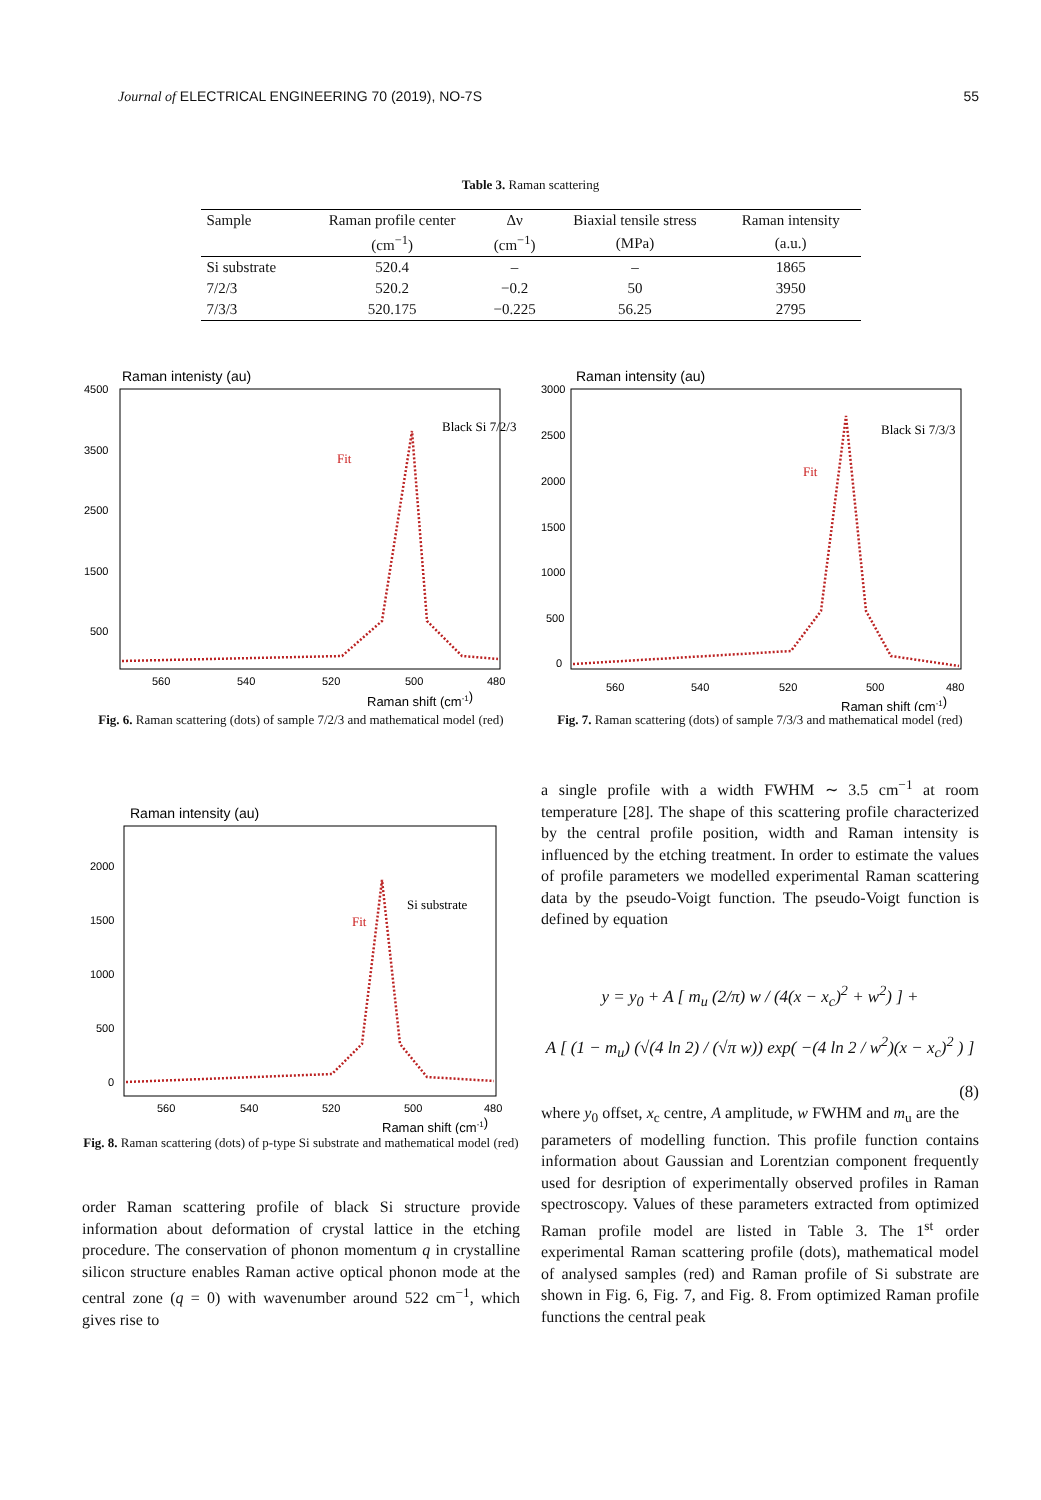Journal of ELECTRICAL ENGINEERING 70 (2019), NO-7S 55
Table 3. Raman scattering
| Sample | Raman profile center | Δν | Biaxial tensile stress | Raman intensity |
| --- | --- | --- | --- | --- |
| | (cm<sup>−1</sup>) | (cm<sup>−1</sup>) | (MPa) | (a.u.) |
| Si substrate | 520.4 | – | – | 1865 |
| 7/2/3 | 520.2 | −0.2 | 50 | 3950 |
| 7/3/3 | 520.175 | −0.225 | 56.25 | 2795 |
Raman intenisty (au)
4500
3500
2500
1500
500
560
540
520
500
480
Raman shift (cm-1)
Black Si 7/2/3
Fit
Fig. 6. Raman scattering (dots) of sample 7/2/3 and mathematical model (red)
Raman intensity (au)
3000
2500
2000
1500
1000
500
0
560
540
520
500
480
Raman shift (cm-1)
Black Si 7/3/3
Fit
Fig. 7. Raman scattering (dots) of sample 7/3/3 and mathematical model (red)
Raman intensity (au)
2000
1500
1000
500
0
560
540
520
500
480
Raman shift (cm-1)
Si substrate
Fit
Fig. 8. Raman scattering (dots) of p-type Si substrate and mathematical model (red)
order Raman scattering profile of black Si structure provide information about deformation of crystal lattice in the etching procedure. The conservation of phonon momentum q in crystalline silicon structure enables Raman active optical phonon mode at the central zone (q = 0) with wavenumber around 522 cm<sup>−1</sup>, which gives rise to
a single profile with a width FWHM ∼ 3.5 cm<sup>−1</sup> at room temperature [28]. The shape of this scattering profile characterized by the central profile position, width and Raman intensity is influenced by the etching treatment. In order to estimate the values of profile parameters we modelled experimental Raman scattering data by the pseudo-Voigt function. The pseudo-Voigt function is defined by equation
y = y<sub>0</sub> + A [ m<sub>u</sub> (2/π) w / (4(x − x<sub>c</sub>)<sup>2</sup> + w<sup>2</sup>) ] +
A [ (1 − m<sub>u</sub>) (√(4 ln 2) / (√π w)) exp( −(4 ln 2 / w<sup>2</sup>)(x − x<sub>c</sub>)<sup>2</sup> ) ] (8)
where y<sub>0</sub> offset, x<sub>c</sub> centre, A amplitude, w FWHM and m<sub>u</sub> are the parameters of modelling function. This profile function contains information about Gaussian and Lorentzian component frequently used for desription of experimentally observed profiles in Raman spectroscopy. Values of these parameters extracted from optimized Raman profile model are listed in Table 3. The 1<sup>st</sup> order experimental Raman scattering profile (dots), mathematical model of analysed samples (red) and Raman profile of Si substrate are shown in Fig. 6, Fig. 7, and Fig. 8. From optimized Raman profile functions the central peak